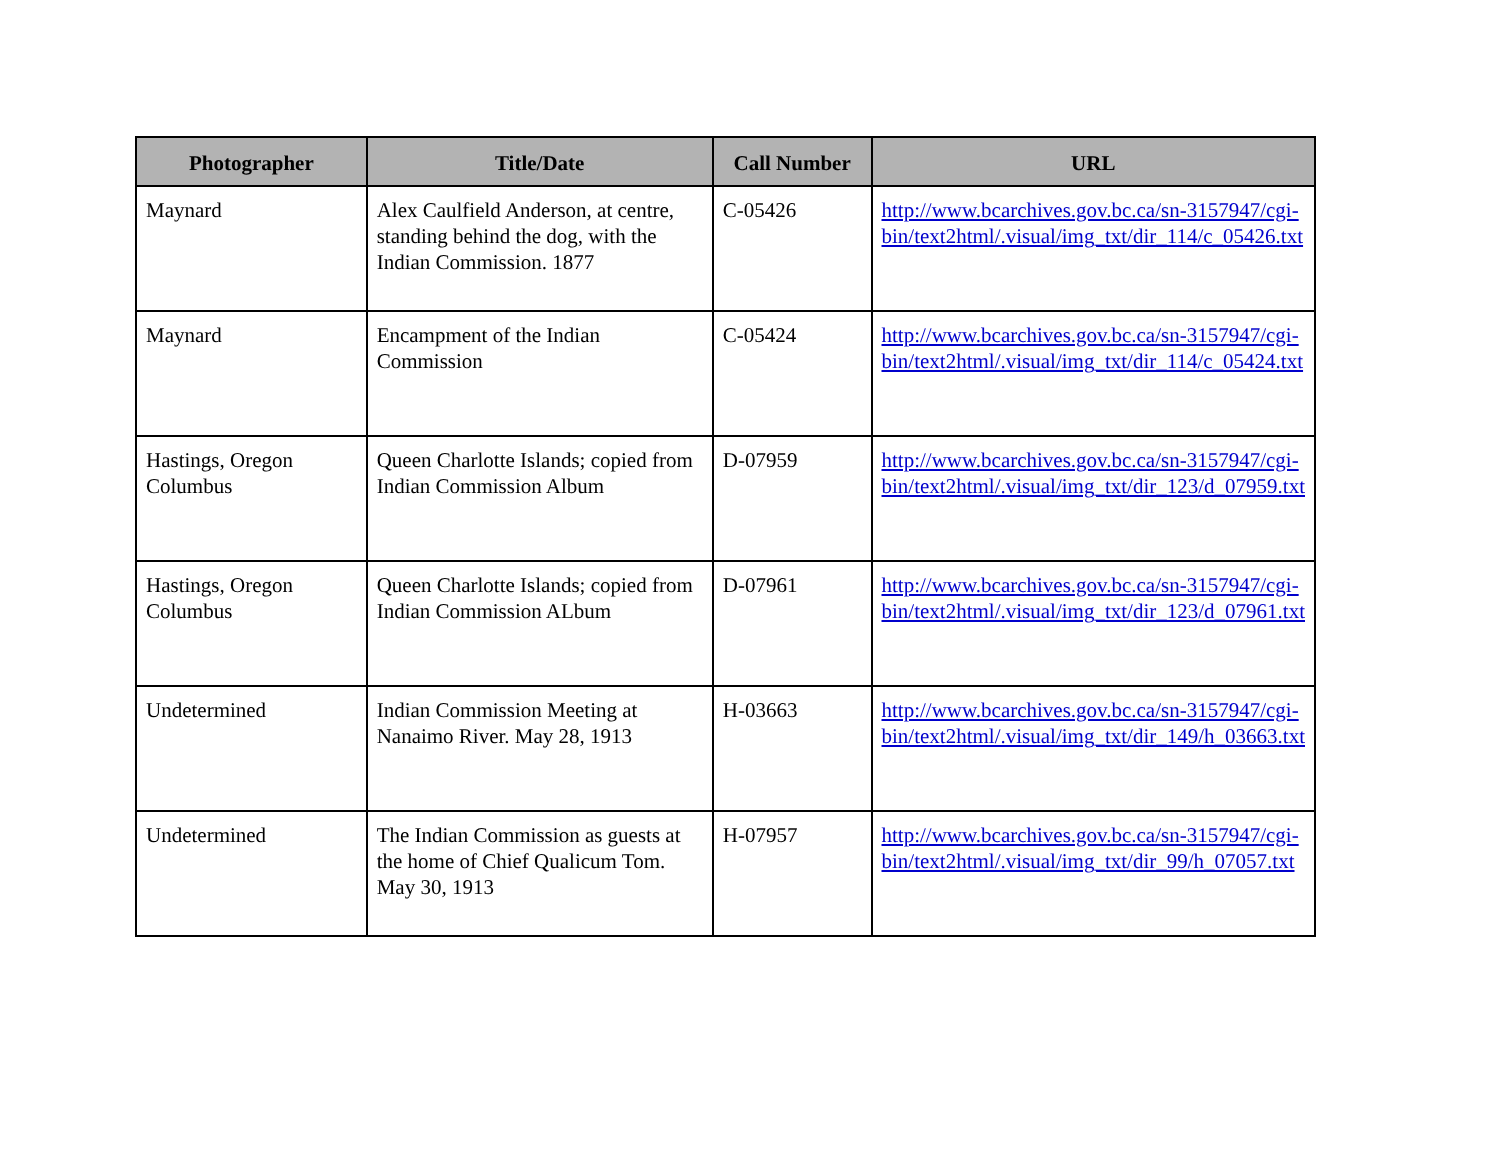| Photographer | Title/Date | Call Number | URL |
| --- | --- | --- | --- |
| Maynard | Alex Caulfield Anderson, at centre, standing behind the dog, with the Indian Commission. 1877 | C-05426 | http://www.bcarchives.gov.bc.ca/sn-3157947/cgi-bin/text2html/.visual/img_txt/dir_114/c_05426.txt |
| Maynard | Encampment of the Indian Commission | C-05424 | http://www.bcarchives.gov.bc.ca/sn-3157947/cgi-bin/text2html/.visual/img_txt/dir_114/c_05424.txt |
| Hastings, Oregon Columbus | Queen Charlotte Islands; copied from Indian Commission Album | D-07959 | http://www.bcarchives.gov.bc.ca/sn-3157947/cgi-bin/text2html/.visual/img_txt/dir_123/d_07959.txt |
| Hastings, Oregon Columbus | Queen Charlotte Islands; copied from Indian Commission ALbum | D-07961 | http://www.bcarchives.gov.bc.ca/sn-3157947/cgi-bin/text2html/.visual/img_txt/dir_123/d_07961.txt |
| Undetermined | Indian Commission Meeting at Nanaimo River. May 28, 1913 | H-03663 | http://www.bcarchives.gov.bc.ca/sn-3157947/cgi-bin/text2html/.visual/img_txt/dir_149/h_03663.txt |
| Undetermined | The Indian Commission as guests at the home of Chief Qualicum Tom. May 30, 1913 | H-07957 | http://www.bcarchives.gov.bc.ca/sn-3157947/cgi-bin/text2html/.visual/img_txt/dir_99/h_07057.txt |